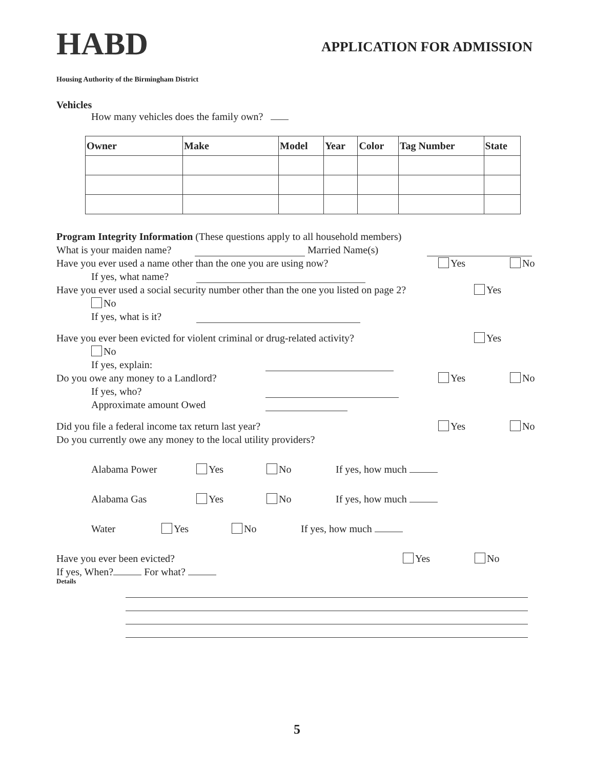HABD
APPLICATION FOR ADMISSION
Housing Authority of the Birmingham District
Vehicles
How many vehicles does the family own?
| Owner | Make | Model | Year | Color | Tag Number | State |
| --- | --- | --- | --- | --- | --- | --- |
Program Integrity Information (These questions apply to all household members)
What is your maiden name? Married Name(s)
Have you ever used a name other than the one you are using now? Yes No
If yes, what name?
Have you ever used a social security number other than the one you listed on page 2? Yes
No
If yes, what is it?
Have you ever been evicted for violent criminal or drug-related activity? Yes
No
If yes, explain:
Do you owe any money to a Landlord? Yes No
If yes, who?
Approximate amount Owed
Did you file a federal income tax return last year? Yes No
Do you currently owe any money to the local utility providers?
Alabama Power Yes No If yes, how much
Alabama Gas Yes No If yes, how much
Water Yes No If yes, how much
Have you ever been evicted? Yes No
If yes, When? For what?
Details
5